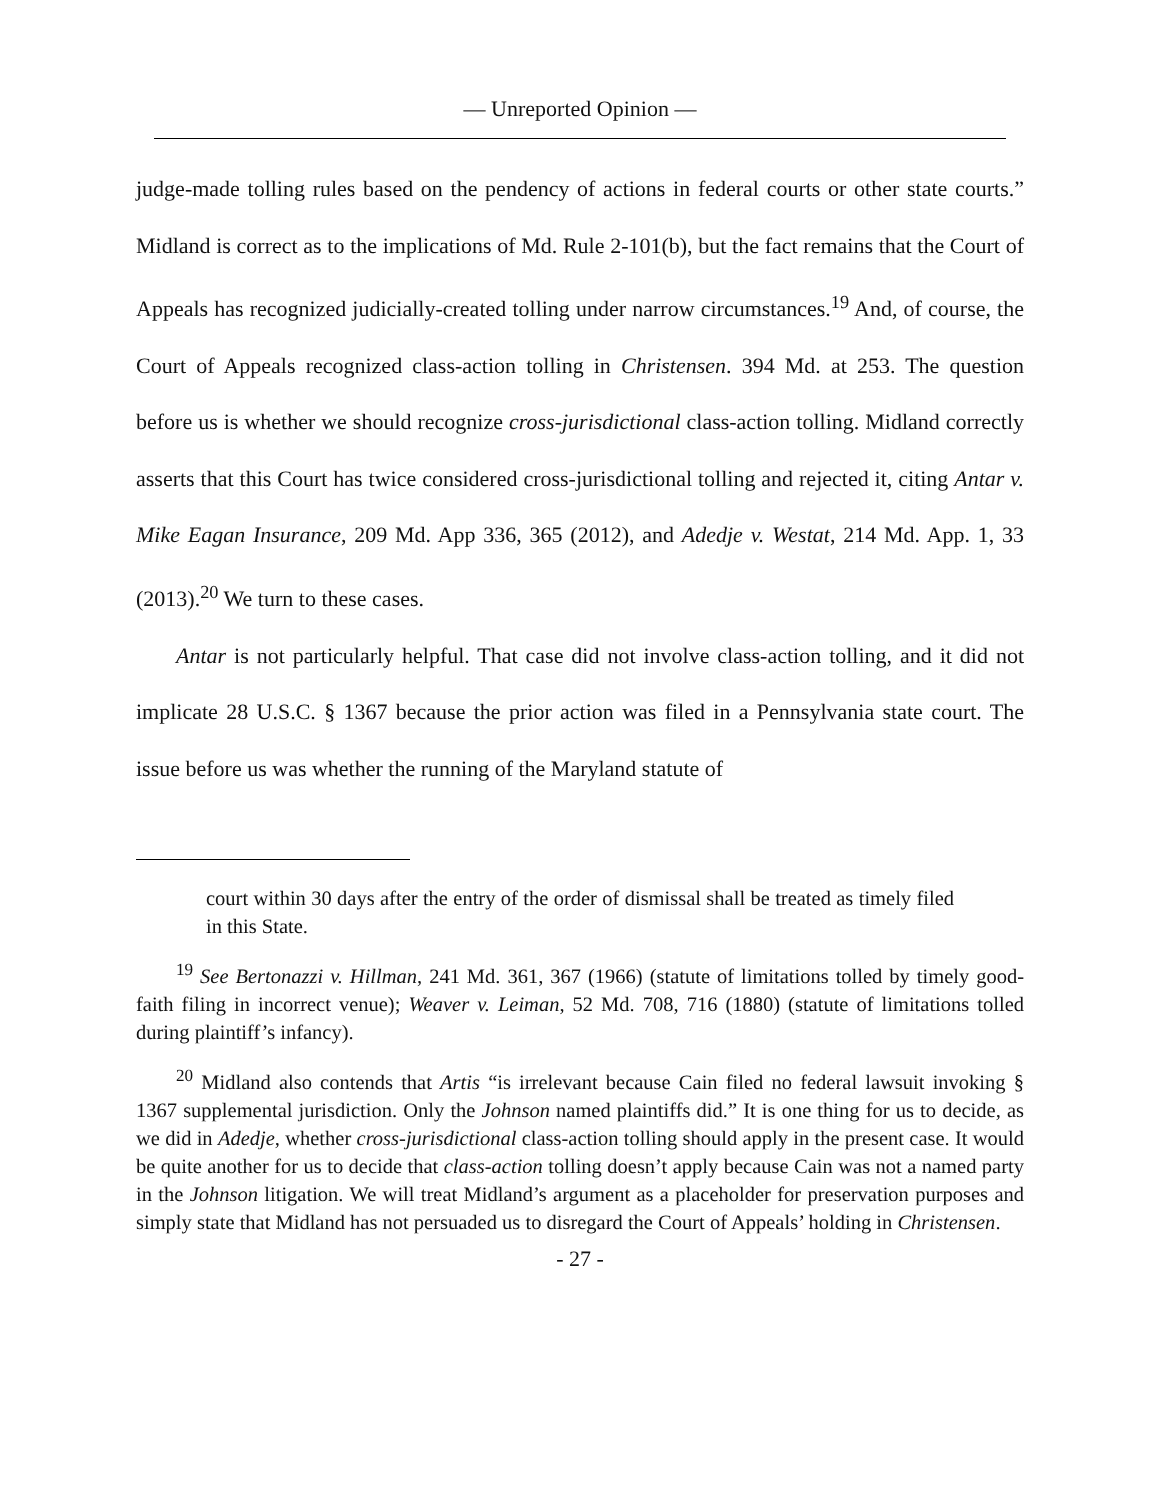— Unreported Opinion —
judge-made tolling rules based on the pendency of actions in federal courts or other state courts.” Midland is correct as to the implications of Md. Rule 2-101(b), but the fact remains that the Court of Appeals has recognized judicially-created tolling under narrow circumstances.<sup>19</sup> And, of course, the Court of Appeals recognized class-action tolling in Christensen. 394 Md. at 253. The question before us is whether we should recognize cross-jurisdictional class-action tolling. Midland correctly asserts that this Court has twice considered cross-jurisdictional tolling and rejected it, citing Antar v. Mike Eagan Insurance, 209 Md. App 336, 365 (2012), and Adedje v. Westat, 214 Md. App. 1, 33 (2013).<sup>20</sup> We turn to these cases.
Antar is not particularly helpful. That case did not involve class-action tolling, and it did not implicate 28 U.S.C. § 1367 because the prior action was filed in a Pennsylvania state court. The issue before us was whether the running of the Maryland statute of
court within 30 days after the entry of the order of dismissal shall be treated as timely filed in this State.
<sup>19</sup> See Bertonazzi v. Hillman, 241 Md. 361, 367 (1966) (statute of limitations tolled by timely good-faith filing in incorrect venue); Weaver v. Leiman, 52 Md. 708, 716 (1880) (statute of limitations tolled during plaintiff’s infancy).
<sup>20</sup> Midland also contends that Artis “is irrelevant because Cain filed no federal lawsuit invoking § 1367 supplemental jurisdiction. Only the Johnson named plaintiffs did.” It is one thing for us to decide, as we did in Adedje, whether cross-jurisdictional class-action tolling should apply in the present case. It would be quite another for us to decide that class-action tolling doesn’t apply because Cain was not a named party in the Johnson litigation. We will treat Midland’s argument as a placeholder for preservation purposes and simply state that Midland has not persuaded us to disregard the Court of Appeals’ holding in Christensen.
- 27 -